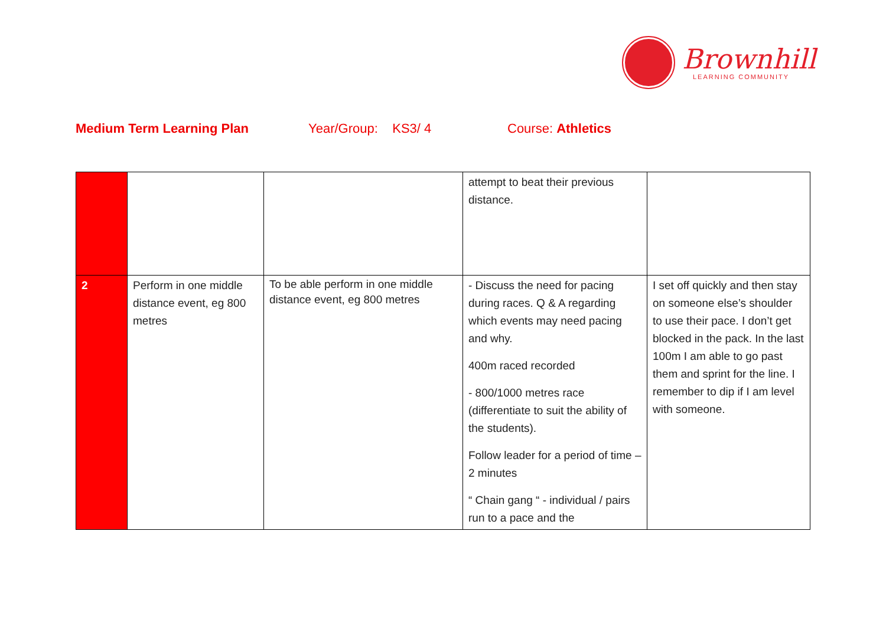Brownhill
LEARNING COMMUNITY
Medium Term Learning Plan Year/Group: KS3/ 4 Course: Athletics
| | | | attempt to beat their previous distance. | |
| 2 | Perform in one middle distance event, eg 800 metres | To be able perform in one middle distance event, eg 800 metres | - Discuss the need for pacing during races. Q & A regarding which events may need pacing and why. 400m raced recorded - 800/1000 metres race (differentiate to suit the ability of the students). Follow leader for a period of time – 2 minutes “ Chain gang “ - individual / pairs run to a pace and the | I set off quickly and then stay on someone else’s shoulder to use their pace. I don’t get blocked in the pack. In the last 100m I am able to go past them and sprint for the line. I remember to dip if I am level with someone. |